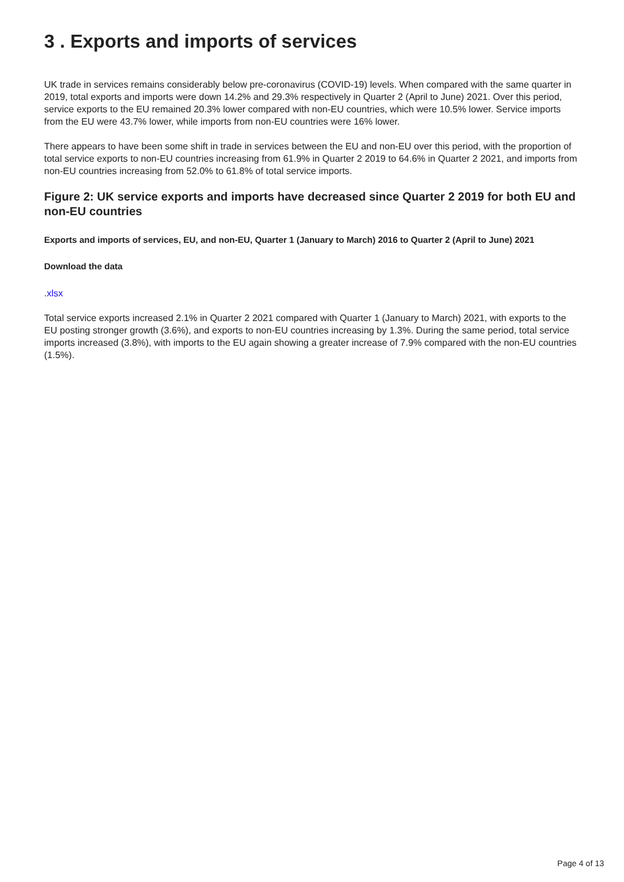3 . Exports and imports of services
UK trade in services remains considerably below pre-coronavirus (COVID-19) levels. When compared with the same quarter in 2019, total exports and imports were down 14.2% and 29.3% respectively in Quarter 2 (April to June) 2021. Over this period, service exports to the EU remained 20.3% lower compared with non-EU countries, which were 10.5% lower. Service imports from the EU were 43.7% lower, while imports from non-EU countries were 16% lower.
There appears to have been some shift in trade in services between the EU and non-EU over this period, with the proportion of total service exports to non-EU countries increasing from 61.9% in Quarter 2 2019 to 64.6% in Quarter 2 2021, and imports from non-EU countries increasing from 52.0% to 61.8% of total service imports.
Figure 2: UK service exports and imports have decreased since Quarter 2 2019 for both EU and non-EU countries
Exports and imports of services, EU, and non-EU, Quarter 1 (January to March) 2016 to Quarter 2 (April to June) 2021
Download the data
.xlsx
Total service exports increased 2.1% in Quarter 2 2021 compared with Quarter 1 (January to March) 2021, with exports to the EU posting stronger growth (3.6%), and exports to non-EU countries increasing by 1.3%. During the same period, total service imports increased (3.8%), with imports to the EU again showing a greater increase of 7.9% compared with the non-EU countries (1.5%).
Page 4 of 13